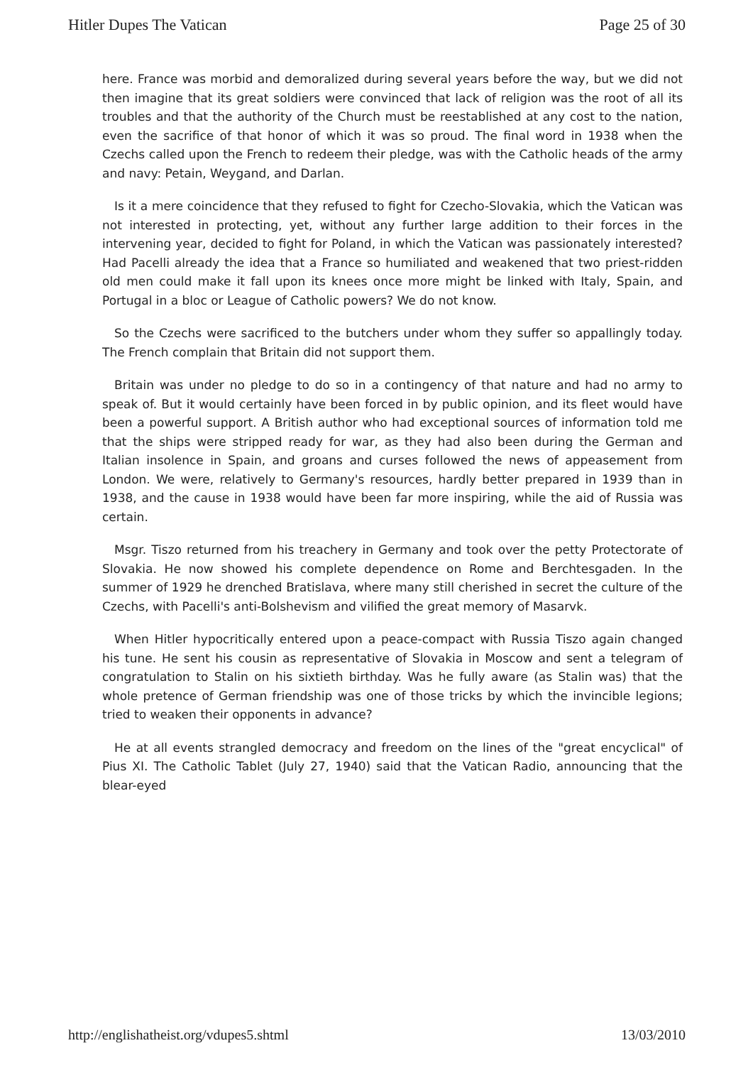Hitler Dupes The Vatican Page 25 of 30
here. France was morbid and demoralized during several years before the way, but we did not then imagine that its great soldiers were convinced that lack of religion was the root of all its troubles and that the authority of the Church must be reestablished at any cost to the nation, even the sacrifice of that honor of which it was so proud. The final word in 1938 when the Czechs called upon the French to redeem their pledge, was with the Catholic heads of the army and navy: Petain, Weygand, and Darlan.
Is it a mere coincidence that they refused to fight for Czecho-Slovakia, which the Vatican was not interested in protecting, yet, without any further large addition to their forces in the intervening year, decided to fight for Poland, in which the Vatican was passionately interested? Had Pacelli already the idea that a France so humiliated and weakened that two priest-ridden old men could make it fall upon its knees once more might be linked with Italy, Spain, and Portugal in a bloc or League of Catholic powers? We do not know.
So the Czechs were sacrificed to the butchers under whom they suffer so appallingly today. The French complain that Britain did not support them.
Britain was under no pledge to do so in a contingency of that nature and had no army to speak of. But it would certainly have been forced in by public opinion, and its fleet would have been a powerful support. A British author who had exceptional sources of information told me that the ships were stripped ready for war, as they had also been during the German and Italian insolence in Spain, and groans and curses followed the news of appeasement from London. We were, relatively to Germany's resources, hardly better prepared in 1939 than in 1938, and the cause in 1938 would have been far more inspiring, while the aid of Russia was certain.
Msgr. Tiszo returned from his treachery in Germany and took over the petty Protectorate of Slovakia. He now showed his complete dependence on Rome and Berchtesgaden. In the summer of 1929 he drenched Bratislava, where many still cherished in secret the culture of the Czechs, with Pacelli's anti-Bolshevism and vilified the great memory of Masarvk.
When Hitler hypocritically entered upon a peace-compact with Russia Tiszo again changed his tune. He sent his cousin as representative of Slovakia in Moscow and sent a telegram of congratulation to Stalin on his sixtieth birthday. Was he fully aware (as Stalin was) that the whole pretence of German friendship was one of those tricks by which the invincible legions; tried to weaken their opponents in advance?
He at all events strangled democracy and freedom on the lines of the "great encyclical" of Pius XI. The Catholic Tablet (July 27, 1940) said that the Vatican Radio, announcing that the blear-eyed
http://englishatheist.org/vdupes5.shtml 13/03/2010